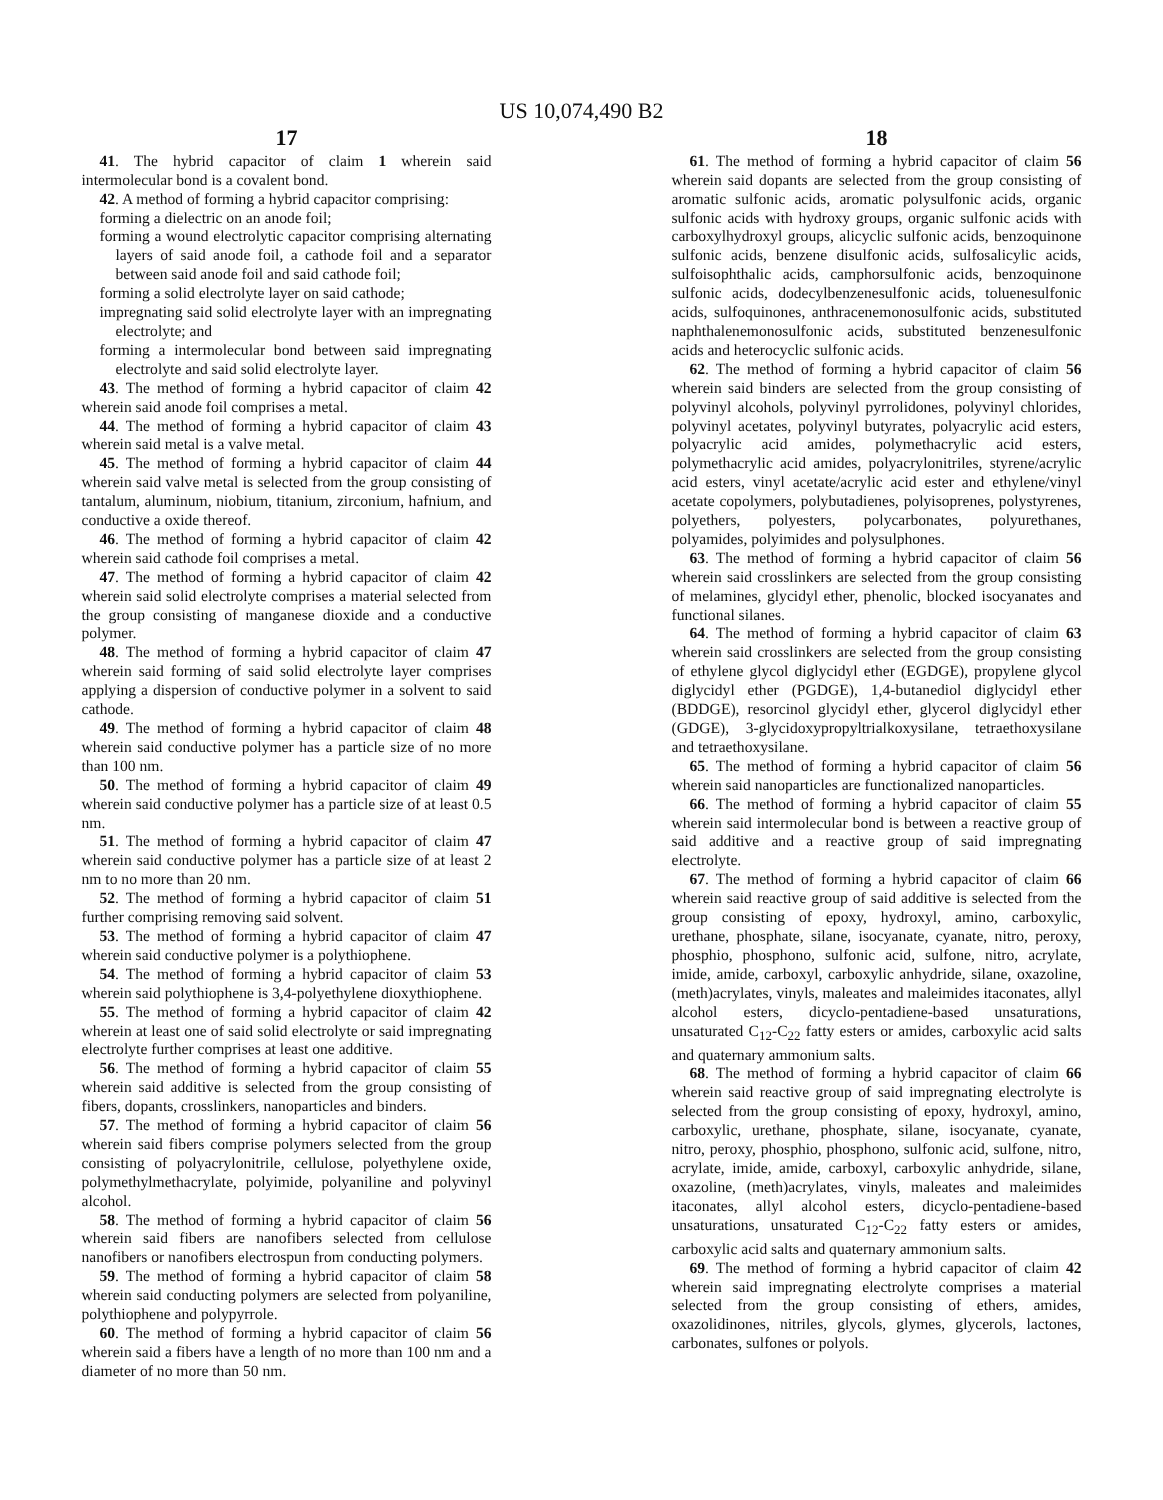US 10,074,490 B2
17
41. The hybrid capacitor of claim 1 wherein said intermolecular bond is a covalent bond.
42. A method of forming a hybrid capacitor comprising:
forming a dielectric on an anode foil;
forming a wound electrolytic capacitor comprising alternating layers of said anode foil, a cathode foil and a separator between said anode foil and said cathode foil;
forming a solid electrolyte layer on said cathode;
impregnating said solid electrolyte layer with an impregnating electrolyte; and
forming a intermolecular bond between said impregnating electrolyte and said solid electrolyte layer.
43. The method of forming a hybrid capacitor of claim 42 wherein said anode foil comprises a metal.
44. The method of forming a hybrid capacitor of claim 43 wherein said metal is a valve metal.
45. The method of forming a hybrid capacitor of claim 44 wherein said valve metal is selected from the group consisting of tantalum, aluminum, niobium, titanium, zirconium, hafnium, and conductive a oxide thereof.
46. The method of forming a hybrid capacitor of claim 42 wherein said cathode foil comprises a metal.
47. The method of forming a hybrid capacitor of claim 42 wherein said solid electrolyte comprises a material selected from the group consisting of manganese dioxide and a conductive polymer.
48. The method of forming a hybrid capacitor of claim 47 wherein said forming of said solid electrolyte layer comprises applying a dispersion of conductive polymer in a solvent to said cathode.
49. The method of forming a hybrid capacitor of claim 48 wherein said conductive polymer has a particle size of no more than 100 nm.
50. The method of forming a hybrid capacitor of claim 49 wherein said conductive polymer has a particle size of at least 0.5 nm.
51. The method of forming a hybrid capacitor of claim 47 wherein said conductive polymer has a particle size of at least 2 nm to no more than 20 nm.
52. The method of forming a hybrid capacitor of claim 51 further comprising removing said solvent.
53. The method of forming a hybrid capacitor of claim 47 wherein said conductive polymer is a polythiophene.
54. The method of forming a hybrid capacitor of claim 53 wherein said polythiophene is 3,4-polyethylene dioxythiophene.
55. The method of forming a hybrid capacitor of claim 42 wherein at least one of said solid electrolyte or said impregnating electrolyte further comprises at least one additive.
56. The method of forming a hybrid capacitor of claim 55 wherein said additive is selected from the group consisting of fibers, dopants, crosslinkers, nanoparticles and binders.
57. The method of forming a hybrid capacitor of claim 56 wherein said fibers comprise polymers selected from the group consisting of polyacrylonitrile, cellulose, polyethylene oxide, polymethylmethacrylate, polyimide, polyaniline and polyvinyl alcohol.
58. The method of forming a hybrid capacitor of claim 56 wherein said fibers are nanofibers selected from cellulose nanofibers or nanofibers electrospun from conducting polymers.
59. The method of forming a hybrid capacitor of claim 58 wherein said conducting polymers are selected from polyaniline, polythiophene and polypyrrole.
60. The method of forming a hybrid capacitor of claim 56 wherein said a fibers have a length of no more than 100 nm and a diameter of no more than 50 nm.
18
61. The method of forming a hybrid capacitor of claim 56 wherein said dopants are selected from the group consisting of aromatic sulfonic acids, aromatic polysulfonic acids, organic sulfonic acids with hydroxy groups, organic sulfonic acids with carboxylhydroxyl groups, alicyclic sulfonic acids, benzoquinone sulfonic acids, benzene disulfonic acids, sulfosalicylic acids, sulfoisophthalic acids, camphorsulfonic acids, benzoquinone sulfonic acids, dodecylbenzenesulfonic acids, toluenesulfonic acids, sulfoquinones, anthracenemonosulfonic acids, substituted naphthalenemonosulfonic acids, substituted benzenesulfonic acids and heterocyclic sulfonic acids.
62. The method of forming a hybrid capacitor of claim 56 wherein said binders are selected from the group consisting of polyvinyl alcohols, polyvinyl pyrrolidones, polyvinyl chlorides, polyvinyl acetates, polyvinyl butyrates, polyacrylic acid esters, polyacrylic acid amides, polymethacrylic acid esters, polymethacrylic acid amides, polyacrylonitriles, styrene/acrylic acid esters, vinyl acetate/acrylic acid ester and ethylene/vinyl acetate copolymers, polybutadienes, polyisoprenes, polystyrenes, polyethers, polyesters, polycarbonates, polyurethanes, polyamides, polyimides and polysulphones.
63. The method of forming a hybrid capacitor of claim 56 wherein said crosslinkers are selected from the group consisting of melamines, glycidyl ether, phenolic, blocked isocyanates and functional silanes.
64. The method of forming a hybrid capacitor of claim 63 wherein said crosslinkers are selected from the group consisting of ethylene glycol diglycidyl ether (EGDGE), propylene glycol diglycidyl ether (PGDGE), 1,4-butanediol diglycidyl ether (BDDGE), resorcinol glycidyl ether, glycerol diglycidyl ether (GDGE), 3-glycidoxypropyltrialkoxysilane, tetraethoxysilane and tetraethoxysilane.
65. The method of forming a hybrid capacitor of claim 56 wherein said nanoparticles are functionalized nanoparticles.
66. The method of forming a hybrid capacitor of claim 55 wherein said intermolecular bond is between a reactive group of said additive and a reactive group of said impregnating electrolyte.
67. The method of forming a hybrid capacitor of claim 66 wherein said reactive group of said additive is selected from the group consisting of epoxy, hydroxyl, amino, carboxylic, urethane, phosphate, silane, isocyanate, cyanate, nitro, peroxy, phosphio, phosphono, sulfonic acid, sulfone, nitro, acrylate, imide, amide, carboxyl, carboxylic anhydride, silane, oxazoline, (meth)acrylates, vinyls, maleates and maleimides itaconates, allyl alcohol esters, dicyclo-pentadiene-based unsaturations, unsaturated C<sub>12</sub>-C<sub>22</sub> fatty esters or amides, carboxylic acid salts and quaternary ammonium salts.
68. The method of forming a hybrid capacitor of claim 66 wherein said reactive group of said impregnating electrolyte is selected from the group consisting of epoxy, hydroxyl, amino, carboxylic, urethane, phosphate, silane, isocyanate, cyanate, nitro, peroxy, phosphio, phosphono, sulfonic acid, sulfone, nitro, acrylate, imide, amide, carboxyl, carboxylic anhydride, silane, oxazoline, (meth)acrylates, vinyls, maleates and maleimides itaconates, allyl alcohol esters, dicyclo-pentadiene-based unsaturations, unsaturated C<sub>12</sub>-C<sub>22</sub> fatty esters or amides, carboxylic acid salts and quaternary ammonium salts.
69. The method of forming a hybrid capacitor of claim 42 wherein said impregnating electrolyte comprises a material selected from the group consisting of ethers, amides, oxazolidinones, nitriles, glycols, glymes, glycerols, lactones, carbonates, sulfones or polyols.